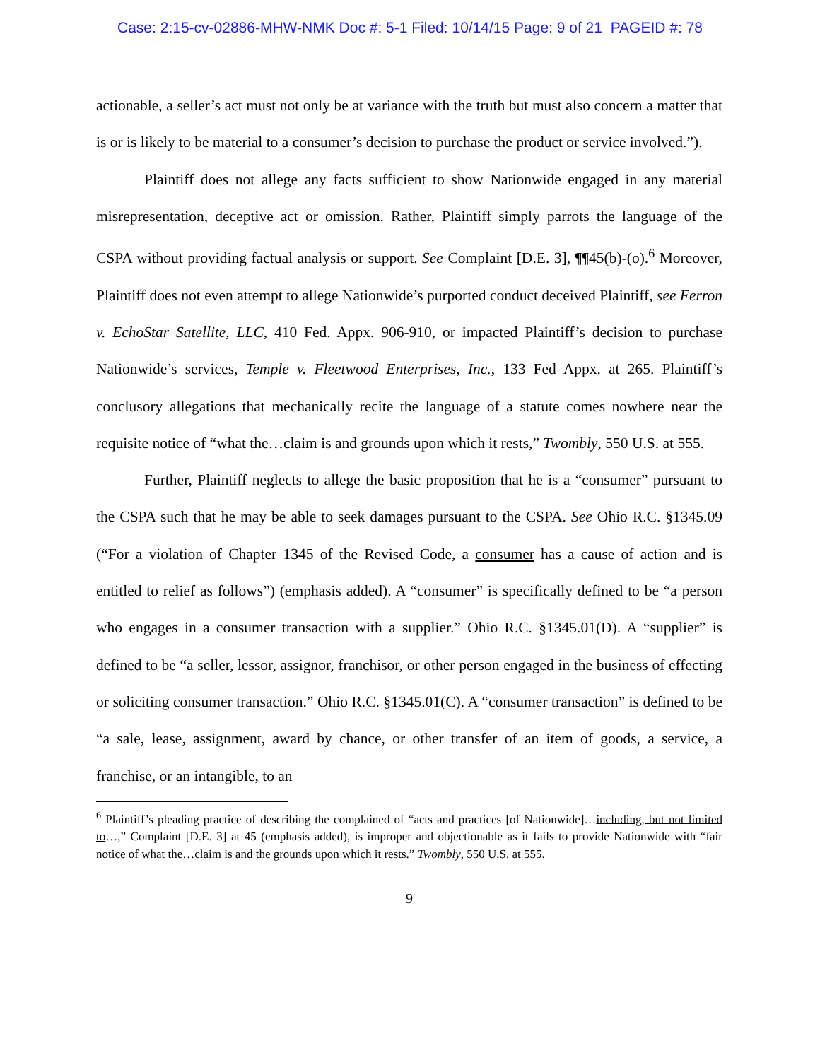Case: 2:15-cv-02886-MHW-NMK Doc #: 5-1 Filed: 10/14/15 Page: 9 of 21 PAGEID #: 78
actionable, a seller’s act must not only be at variance with the truth but must also concern a matter that is or is likely to be material to a consumer’s decision to purchase the product or service involved.”).
Plaintiff does not allege any facts sufficient to show Nationwide engaged in any material misrepresentation, deceptive act or omission. Rather, Plaintiff simply parrots the language of the CSPA without providing factual analysis or support. See Complaint [D.E. 3], ¶¶45(b)-(o).<sup>6</sup> Moreover, Plaintiff does not even attempt to allege Nationwide’s purported conduct deceived Plaintiff, see Ferron v. EchoStar Satellite, LLC, 410 Fed. Appx. 906-910, or impacted Plaintiff’s decision to purchase Nationwide’s services, Temple v. Fleetwood Enterprises, Inc., 133 Fed Appx. at 265. Plaintiff’s conclusory allegations that mechanically recite the language of a statute comes nowhere near the requisite notice of “what the…claim is and grounds upon which it rests,” Twombly, 550 U.S. at 555.
Further, Plaintiff neglects to allege the basic proposition that he is a “consumer” pursuant to the CSPA such that he may be able to seek damages pursuant to the CSPA. See Ohio R.C. §1345.09 (“For a violation of Chapter 1345 of the Revised Code, a consumer has a cause of action and is entitled to relief as follows”) (emphasis added). A “consumer” is specifically defined to be “a person who engages in a consumer transaction with a supplier.” Ohio R.C. §1345.01(D). A “supplier” is defined to be “a seller, lessor, assignor, franchisor, or other person engaged in the business of effecting or soliciting consumer transaction.” Ohio R.C. §1345.01(C). A “consumer transaction” is defined to be “a sale, lease, assignment, award by chance, or other transfer of an item of goods, a service, a franchise, or an intangible, to an
<sup>6</sup> Plaintiff’s pleading practice of describing the complained of “acts and practices [of Nationwide]…including, but not limited to…,” Complaint [D.E. 3] at 45 (emphasis added), is improper and objectionable as it fails to provide Nationwide with “fair notice of what the…claim is and the grounds upon which it rests.” Twombly, 550 U.S. at 555.
9